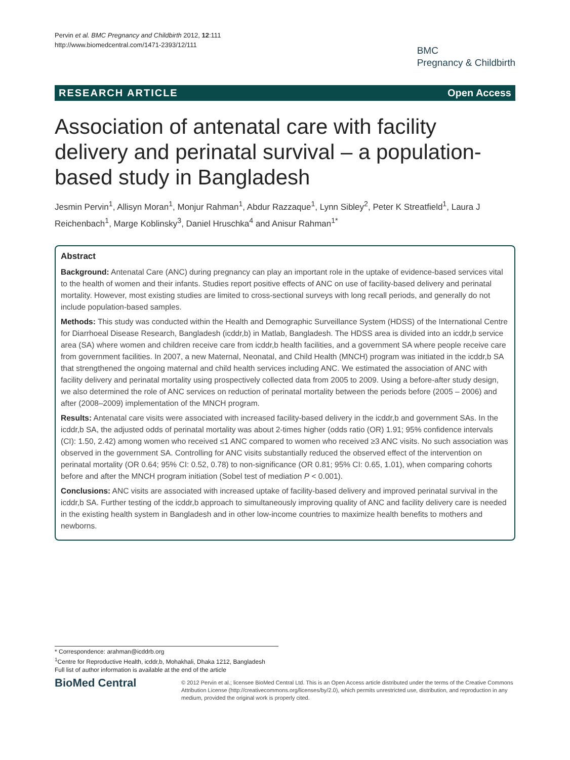Pervin et al. BMC Pregnancy and Childbirth 2012, 12:111
http://www.biomedcentral.com/1471-2393/12/111
BMC
Pregnancy & Childbirth
RESEARCH ARTICLE Open Access
Association of antenatal care with facility delivery and perinatal survival – a population-based study in Bangladesh
Jesmin Pervin<sup>1</sup>, Allisyn Moran<sup>1</sup>, Monjur Rahman<sup>1</sup>, Abdur Razzaque<sup>1</sup>, Lynn Sibley<sup>2</sup>, Peter K Streatfield<sup>1</sup>, Laura J Reichenbach<sup>1</sup>, Marge Koblinsky<sup>3</sup>, Daniel Hruschka<sup>4</sup> and Anisur Rahman<sup>1*</sup>
Abstract
Background: Antenatal Care (ANC) during pregnancy can play an important role in the uptake of evidence-based services vital to the health of women and their infants. Studies report positive effects of ANC on use of facility-based delivery and perinatal mortality. However, most existing studies are limited to cross-sectional surveys with long recall periods, and generally do not include population-based samples.
Methods: This study was conducted within the Health and Demographic Surveillance System (HDSS) of the International Centre for Diarrhoeal Disease Research, Bangladesh (icddr,b) in Matlab, Bangladesh. The HDSS area is divided into an icddr,b service area (SA) where women and children receive care from icddr,b health facilities, and a government SA where people receive care from government facilities. In 2007, a new Maternal, Neonatal, and Child Health (MNCH) program was initiated in the icddr,b SA that strengthened the ongoing maternal and child health services including ANC. We estimated the association of ANC with facility delivery and perinatal mortality using prospectively collected data from 2005 to 2009. Using a before-after study design, we also determined the role of ANC services on reduction of perinatal mortality between the periods before (2005 – 2006) and after (2008–2009) implementation of the MNCH program.
Results: Antenatal care visits were associated with increased facility-based delivery in the icddr,b and government SAs. In the icddr,b SA, the adjusted odds of perinatal mortality was about 2-times higher (odds ratio (OR) 1.91; 95% confidence intervals (CI): 1.50, 2.42) among women who received ≤1 ANC compared to women who received ≥3 ANC visits. No such association was observed in the government SA. Controlling for ANC visits substantially reduced the observed effect of the intervention on perinatal mortality (OR 0.64; 95% CI: 0.52, 0.78) to non-significance (OR 0.81; 95% CI: 0.65, 1.01), when comparing cohorts before and after the MNCH program initiation (Sobel test of mediation P < 0.001).
Conclusions: ANC visits are associated with increased uptake of facility-based delivery and improved perinatal survival in the icddr,b SA. Further testing of the icddr,b approach to simultaneously improving quality of ANC and facility delivery care is needed in the existing health system in Bangladesh and in other low-income countries to maximize health benefits to mothers and newborns.
* Correspondence: arahman@icddrb.org
<sup>1</sup> Centre for Reproductive Health, icddr,b, Mohakhali, Dhaka 1212, Bangladesh
Full list of author information is available at the end of the article
BioMed Central
© 2012 Pervin et al.; licensee BioMed Central Ltd. This is an Open Access article distributed under the terms of the Creative Commons Attribution License (http://creativecommons.org/licenses/by/2.0), which permits unrestricted use, distribution, and reproduction in any medium, provided the original work is properly cited.